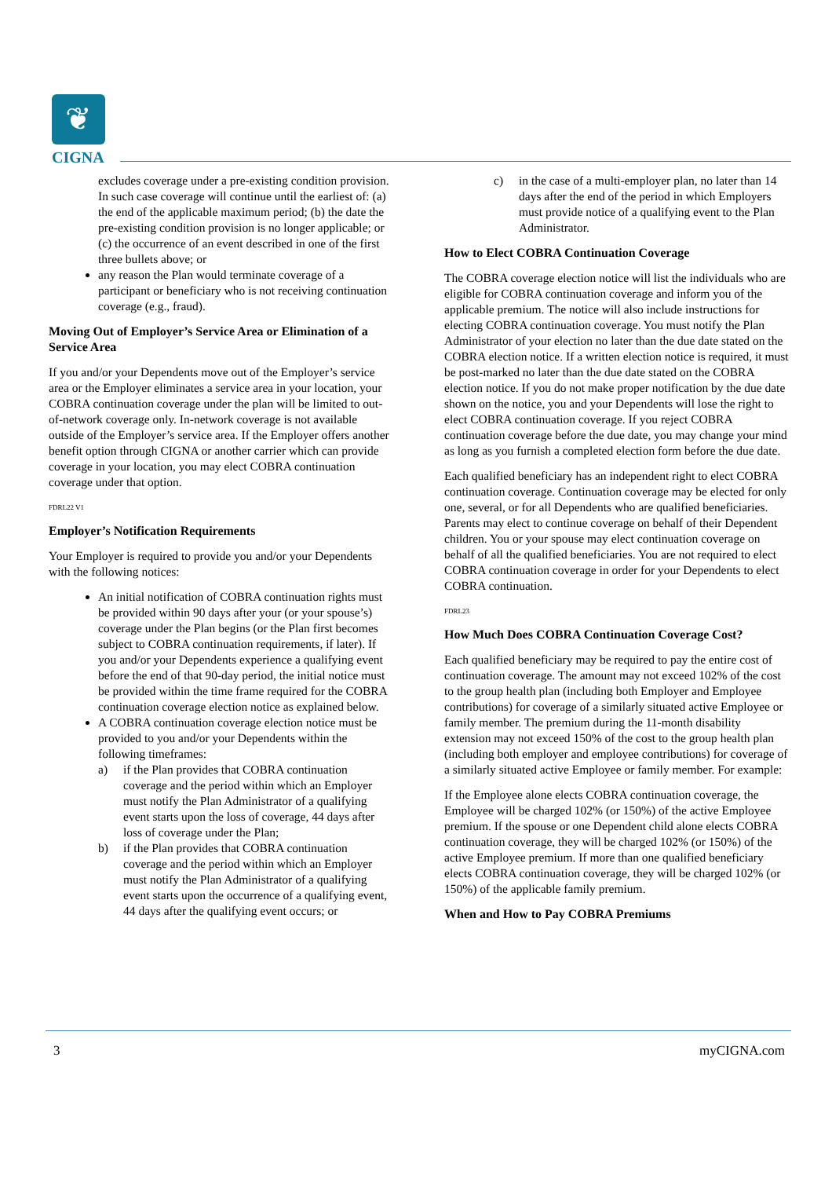❦
CIGNA
excludes coverage under a pre-existing condition provision. In such case coverage will continue until the earliest of: (a) the end of the applicable maximum period; (b) the date the pre-existing condition provision is no longer applicable; or (c) the occurrence of an event described in one of the first three bullets above; or
any reason the Plan would terminate coverage of a participant or beneficiary who is not receiving continuation coverage (e.g., fraud).
Moving Out of Employer’s Service Area or Elimination of a Service Area
If you and/or your Dependents move out of the Employer’s service area or the Employer eliminates a service area in your location, your COBRA continuation coverage under the plan will be limited to out-of-network coverage only. In-network coverage is not available outside of the Employer’s service area. If the Employer offers another benefit option through CIGNA or another carrier which can provide coverage in your location, you may elect COBRA continuation coverage under that option.
FDRL22 V1
Employer’s Notification Requirements
Your Employer is required to provide you and/or your Dependents with the following notices:
An initial notification of COBRA continuation rights must be provided within 90 days after your (or your spouse’s) coverage under the Plan begins (or the Plan first becomes subject to COBRA continuation requirements, if later). If you and/or your Dependents experience a qualifying event before the end of that 90-day period, the initial notice must be provided within the time frame required for the COBRA continuation coverage election notice as explained below.
A COBRA continuation coverage election notice must be provided to you and/or your Dependents within the following timeframes:
a) if the Plan provides that COBRA continuation coverage and the period within which an Employer must notify the Plan Administrator of a qualifying event starts upon the loss of coverage, 44 days after loss of coverage under the Plan;
b) if the Plan provides that COBRA continuation coverage and the period within which an Employer must notify the Plan Administrator of a qualifying event starts upon the occurrence of a qualifying event, 44 days after the qualifying event occurs; or
c) in the case of a multi-employer plan, no later than 14 days after the end of the period in which Employers must provide notice of a qualifying event to the Plan Administrator.
How to Elect COBRA Continuation Coverage
The COBRA coverage election notice will list the individuals who are eligible for COBRA continuation coverage and inform you of the applicable premium. The notice will also include instructions for electing COBRA continuation coverage. You must notify the Plan Administrator of your election no later than the due date stated on the COBRA election notice. If a written election notice is required, it must be post-marked no later than the due date stated on the COBRA election notice. If you do not make proper notification by the due date shown on the notice, you and your Dependents will lose the right to elect COBRA continuation coverage. If you reject COBRA continuation coverage before the due date, you may change your mind as long as you furnish a completed election form before the due date.
Each qualified beneficiary has an independent right to elect COBRA continuation coverage. Continuation coverage may be elected for only one, several, or for all Dependents who are qualified beneficiaries. Parents may elect to continue coverage on behalf of their Dependent children. You or your spouse may elect continuation coverage on behalf of all the qualified beneficiaries. You are not required to elect COBRA continuation coverage in order for your Dependents to elect COBRA continuation.
FDRL23
How Much Does COBRA Continuation Coverage Cost?
Each qualified beneficiary may be required to pay the entire cost of continuation coverage. The amount may not exceed 102% of the cost to the group health plan (including both Employer and Employee contributions) for coverage of a similarly situated active Employee or family member. The premium during the 11-month disability extension may not exceed 150% of the cost to the group health plan (including both employer and employee contributions) for coverage of a similarly situated active Employee or family member. For example:
If the Employee alone elects COBRA continuation coverage, the Employee will be charged 102% (or 150%) of the active Employee premium. If the spouse or one Dependent child alone elects COBRA continuation coverage, they will be charged 102% (or 150%) of the active Employee premium. If more than one qualified beneficiary elects COBRA continuation coverage, they will be charged 102% (or 150%) of the applicable family premium.
When and How to Pay COBRA Premiums
3 myCIGNA.com